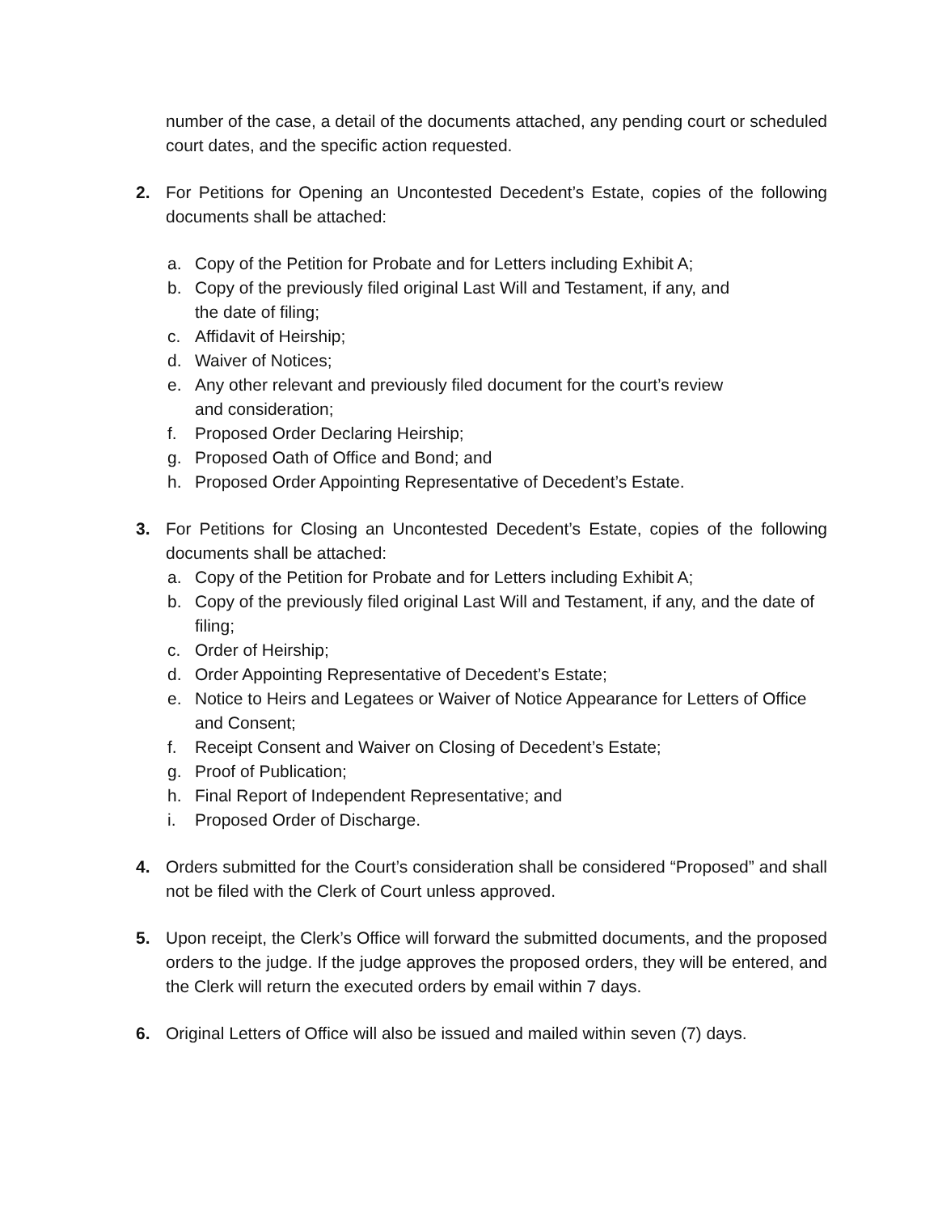number of the case, a detail of the documents attached, any pending court or scheduled court dates, and the specific action requested.
2. For Petitions for Opening an Uncontested Decedent’s Estate, copies of the following documents shall be attached:
a. Copy of the Petition for Probate and for Letters including Exhibit A;
b. Copy of the previously filed original Last Will and Testament, if any, and
the date of filing;
c. Affidavit of Heirship;
d. Waiver of Notices;
e. Any other relevant and previously filed document for the court’s review
and consideration;
f. Proposed Order Declaring Heirship;
g. Proposed Oath of Office and Bond; and
h. Proposed Order Appointing Representative of Decedent’s Estate.
3. For Petitions for Closing an Uncontested Decedent’s Estate, copies of the following documents shall be attached:
a. Copy of the Petition for Probate and for Letters including Exhibit A;
b. Copy of the previously filed original Last Will and Testament, if any, and the date of filing;
c. Order of Heirship;
d. Order Appointing Representative of Decedent’s Estate;
e. Notice to Heirs and Legatees or Waiver of Notice Appearance for Letters of Office and Consent;
f. Receipt Consent and Waiver on Closing of Decedent’s Estate;
g. Proof of Publication;
h. Final Report of Independent Representative; and
i. Proposed Order of Discharge.
4. Orders submitted for the Court’s consideration shall be considered “Proposed” and shall not be filed with the Clerk of Court unless approved.
5. Upon receipt, the Clerk’s Office will forward the submitted documents, and the proposed orders to the judge. If the judge approves the proposed orders, they will be entered, and the Clerk will return the executed orders by email within 7 days.
6. Original Letters of Office will also be issued and mailed within seven (7) days.